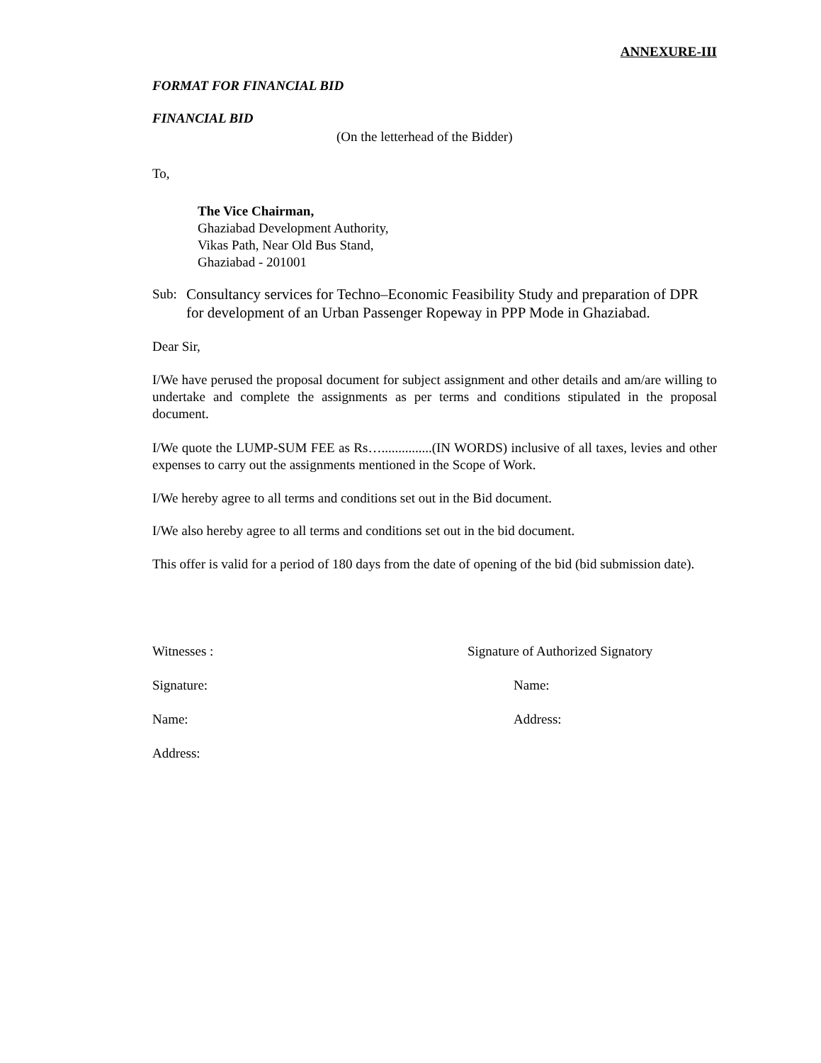ANNEXURE-III
FORMAT FOR FINANCIAL BID
FINANCIAL BID
(On the letterhead of the Bidder)
To,
The Vice Chairman,
Ghaziabad Development Authority,
Vikas Path, Near Old Bus Stand,
Ghaziabad - 201001
Sub: Consultancy services for Techno–Economic Feasibility Study and preparation of DPR for development of an Urban Passenger Ropeway in PPP Mode in Ghaziabad.
Dear Sir,
I/We have perused the proposal document for subject assignment and other details and am/are willing to undertake and complete the assignments as per terms and conditions stipulated in the proposal document.
I/We quote the LUMP-SUM FEE as Rs…...............(IN WORDS) inclusive of all taxes, levies and other expenses to carry out the assignments mentioned in the Scope of Work.
I/We hereby agree to all terms and conditions set out in the Bid document.
I/We also hereby agree to all terms and conditions set out in the bid document.
This offer is valid for a period of 180 days from the date of opening of the bid (bid submission date).
Witnesses : Signature of Authorized Signatory
Signature: Name:
Name: Address:
Address: